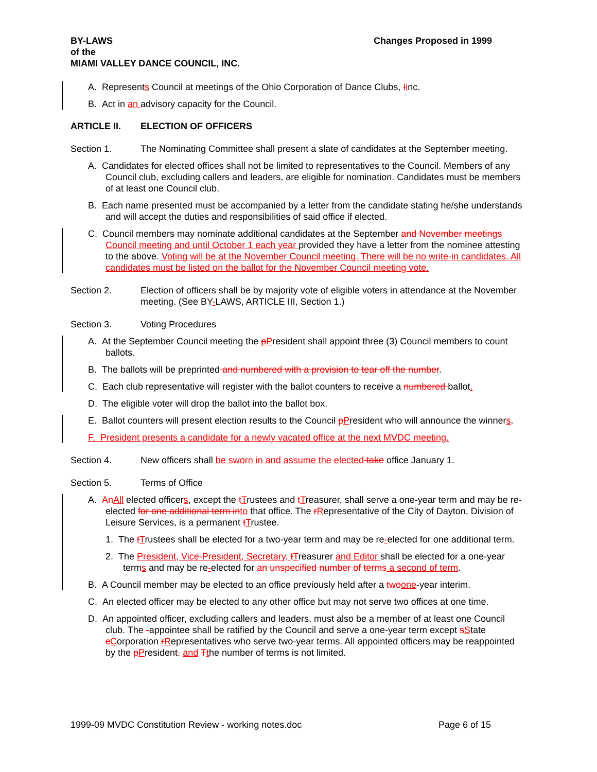BY-LAWS
of the
MIAMI VALLEY DANCE COUNCIL, INC.
Changes Proposed in 1999
A. Represents Council at meetings of the Ohio Corporation of Dance Clubs, Iinc.
B. Act in an advisory capacity for the Council.
ARTICLE II. ELECTION OF OFFICERS
Section 1. The Nominating Committee shall present a slate of candidates at the September meeting.
A. Candidates for elected offices shall not be limited to representatives to the Council. Members of any Council club, excluding callers and leaders, are eligible for nomination. Candidates must be members of at least one Council club.
B. Each name presented must be accompanied by a letter from the candidate stating he/she understands and will accept the duties and responsibilities of said office if elected.
C. Council members may nominate additional candidates at the September and November meetings Council meeting and until October 1 each year provided they have a letter from the nominee attesting to the above. Voting will be at the November Council meeting. There will be no write-in candidates. All candidates must be listed on the ballot for the November Council meeting vote.
Section 2. Election of officers shall be by majority vote of eligible voters in attendance at the November meeting. (See BY-LAWS, ARTICLE III, Section 1.)
Section 3. Voting Procedures
A. At the September Council meeting the pPresident shall appoint three (3) Council members to count ballots.
B. The ballots will be preprinted and numbered with a provision to tear off the number.
C. Each club representative will register with the ballot counters to receive a numbered ballot.
D. The eligible voter will drop the ballot into the ballot box.
E. Ballot counters will present election results to the Council pPresident who will announce the winners.
F. President presents a candidate for a newly vacated office at the next MVDC meeting.
Section 4. New officers shall be sworn in and assume the elected take office January 1.
Section 5. Terms of Office
A. AnAll elected officers, except the tTrustees and tTreasurer, shall serve a one-year term and may be re-elected for one additional term into that office. The rRepresentative of the City of Dayton, Division of Leisure Services, is a permanent tTrustee.
1. The tTrustees shall be elected for a two-year term and may be re-elected for one additional term.
2. The President, Vice-President, Secretary, tTreasurer and Editor shall be elected for a one-year terms and may be re-elected for an unspecified number of terms a second of term.
B. A Council member may be elected to an office previously held after a twoone-year interim.
C. An elected officer may be elected to any other office but may not serve two offices at one time.
D. An appointed officer, excluding callers and leaders, must also be a member of at least one Council club. The -appointee shall be ratified by the Council and serve a one-year term except sState cCorporation rRepresentatives who serve two-year terms. All appointed officers may be reappointed by the pPresident. and Tthe number of terms is not limited.
1999-09 MVDC Constitution Review - working notes.doc
Page 6 of 15